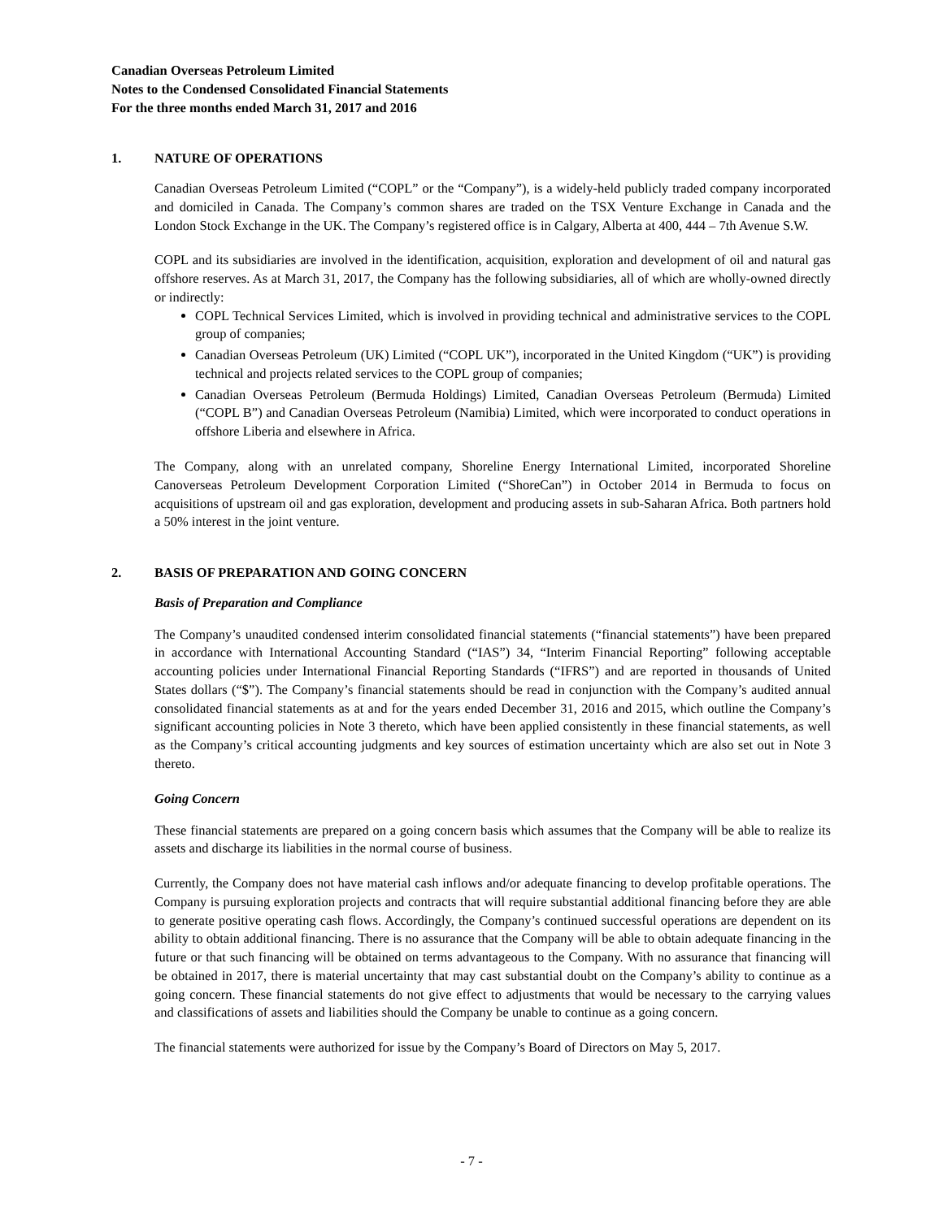Canadian Overseas Petroleum Limited
Notes to the Condensed Consolidated Financial Statements
For the three months ended March 31, 2017 and 2016
1. NATURE OF OPERATIONS
Canadian Overseas Petroleum Limited (“COPL” or the “Company”), is a widely-held publicly traded company incorporated and domiciled in Canada. The Company’s common shares are traded on the TSX Venture Exchange in Canada and the London Stock Exchange in the UK. The Company’s registered office is in Calgary, Alberta at 400, 444 – 7th Avenue S.W.
COPL and its subsidiaries are involved in the identification, acquisition, exploration and development of oil and natural gas offshore reserves. As at March 31, 2017, the Company has the following subsidiaries, all of which are wholly-owned directly or indirectly:
COPL Technical Services Limited, which is involved in providing technical and administrative services to the COPL group of companies;
Canadian Overseas Petroleum (UK) Limited (“COPL UK”), incorporated in the United Kingdom (“UK”) is providing technical and projects related services to the COPL group of companies;
Canadian Overseas Petroleum (Bermuda Holdings) Limited, Canadian Overseas Petroleum (Bermuda) Limited (“COPL B”) and Canadian Overseas Petroleum (Namibia) Limited, which were incorporated to conduct operations in offshore Liberia and elsewhere in Africa.
The Company, along with an unrelated company, Shoreline Energy International Limited, incorporated Shoreline Canoverseas Petroleum Development Corporation Limited (“ShoreCan”) in October 2014 in Bermuda to focus on acquisitions of upstream oil and gas exploration, development and producing assets in sub-Saharan Africa. Both partners hold a 50% interest in the joint venture.
2. BASIS OF PREPARATION AND GOING CONCERN
Basis of Preparation and Compliance
The Company’s unaudited condensed interim consolidated financial statements (“financial statements”) have been prepared in accordance with International Accounting Standard (“IAS”) 34, “Interim Financial Reporting” following acceptable accounting policies under International Financial Reporting Standards (“IFRS”) and are reported in thousands of United States dollars (“$”). The Company’s financial statements should be read in conjunction with the Company’s audited annual consolidated financial statements as at and for the years ended December 31, 2016 and 2015, which outline the Company’s significant accounting policies in Note 3 thereto, which have been applied consistently in these financial statements, as well as the Company’s critical accounting judgments and key sources of estimation uncertainty which are also set out in Note 3 thereto.
Going Concern
These financial statements are prepared on a going concern basis which assumes that the Company will be able to realize its assets and discharge its liabilities in the normal course of business.
Currently, the Company does not have material cash inflows and/or adequate financing to develop profitable operations. The Company is pursuing exploration projects and contracts that will require substantial additional financing before they are able to generate positive operating cash flows. Accordingly, the Company’s continued successful operations are dependent on its ability to obtain additional financing. There is no assurance that the Company will be able to obtain adequate financing in the future or that such financing will be obtained on terms advantageous to the Company. With no assurance that financing will be obtained in 2017, there is material uncertainty that may cast substantial doubt on the Company’s ability to continue as a going concern. These financial statements do not give effect to adjustments that would be necessary to the carrying values and classifications of assets and liabilities should the Company be unable to continue as a going concern.
The financial statements were authorized for issue by the Company’s Board of Directors on May 5, 2017.
- 7 -